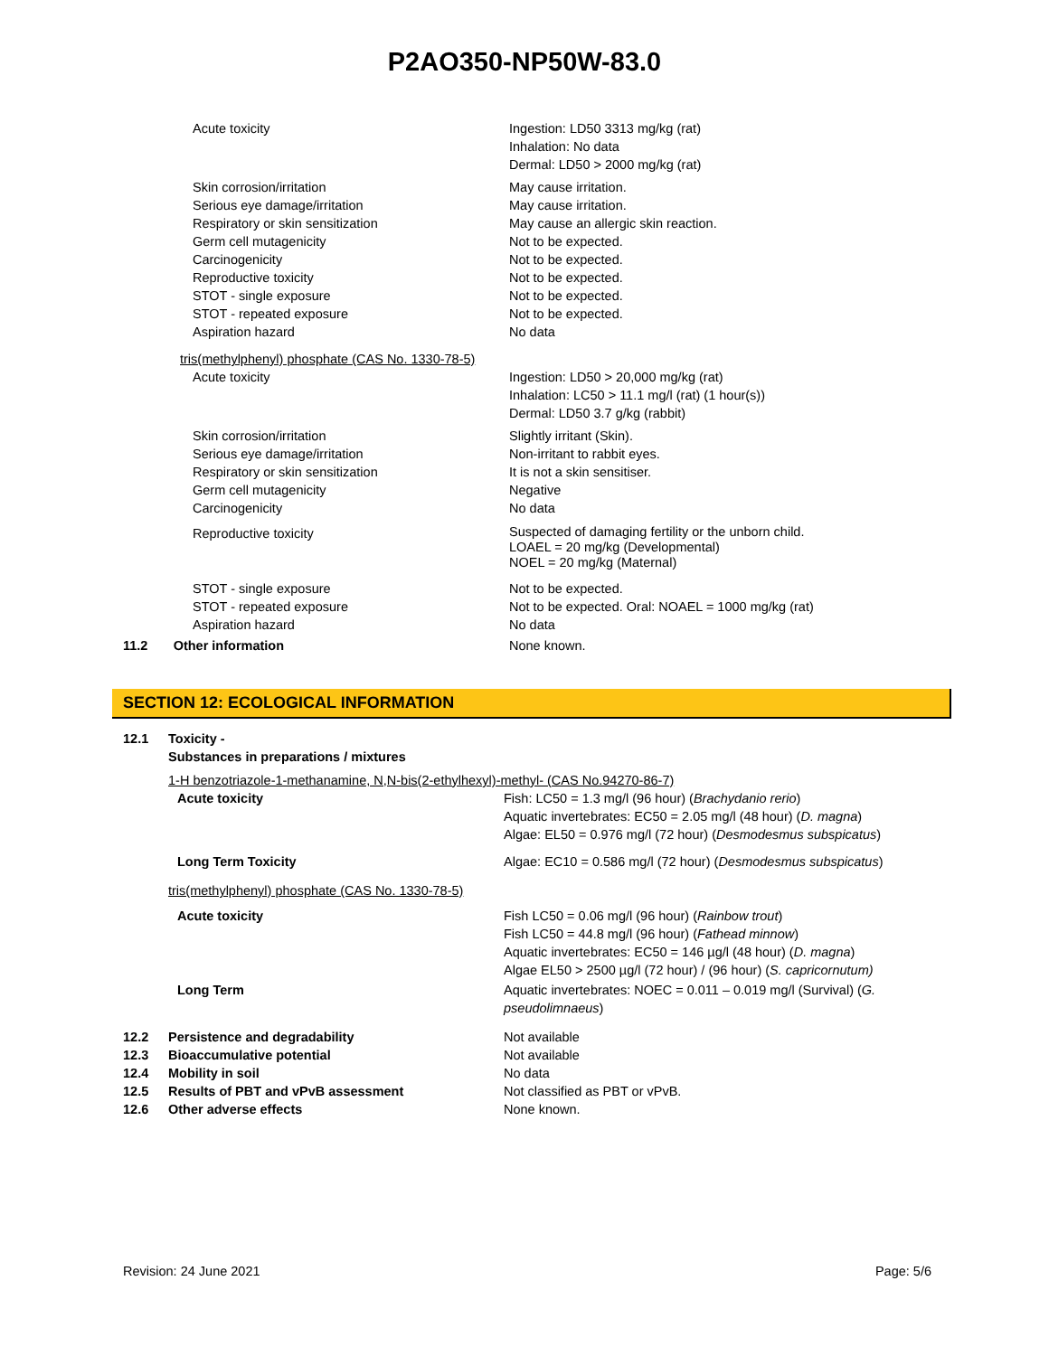P2AO350-NP50W-83.0
| | Acute toxicity | Ingestion: LD50 3313 mg/kg (rat) Inhalation: No data Dermal: LD50 > 2000 mg/kg (rat) |
| | Skin corrosion/irritation Serious eye damage/irritation Respiratory or skin sensitization Germ cell mutagenicity Carcinogenicity Reproductive toxicity STOT - single exposure STOT - repeated exposure Aspiration hazard | May cause irritation. May cause irritation. May cause an allergic skin reaction. Not to be expected. Not to be expected. Not to be expected. Not to be expected. Not to be expected. No data |
| tris(methylphenyl) phosphate (CAS No. 1330-78-5) | | |
| | Acute toxicity | Ingestion: LD50 > 20,000 mg/kg (rat) Inhalation: LC50 > 11.1 mg/l (rat) (1 hour(s)) Dermal: LD50 3.7 g/kg (rabbit) |
| | Skin corrosion/irritation Serious eye damage/irritation Respiratory or skin sensitization Germ cell mutagenicity Carcinogenicity | Slightly irritant (Skin). Non-irritant to rabbit eyes. It is not a skin sensitiser. Negative No data |
| | Reproductive toxicity | Suspected of damaging fertility or the unborn child. LOAEL = 20 mg/kg (Developmental) NOEL = 20 mg/kg (Maternal) |
| | STOT - single exposure STOT - repeated exposure Aspiration hazard | Not to be expected. Not to be expected. Oral: NOAEL = 1000 mg/kg (rat) No data |
| 11.2 Other information | | None known. |
SECTION 12: ECOLOGICAL INFORMATION
| 12.1 | Toxicity - Substances in preparations / mixtures | |
| | 1-H benzotriazole-1-methanamine, N,N-bis(2-ethylhexyl)-methyl- (CAS No.94270-86-7) | |
| | Acute toxicity | Fish: LC50 = 1.3 mg/l (96 hour) ( Brachydanio rerio ) Aquatic invertebrates: EC50 = 2.05 mg/l (48 hour) ( D. magna ) Algae: EL50 = 0.976 mg/l (72 hour) ( Desmodesmus subspicatus ) |
| | Long Term Toxicity | Algae: EC10 = 0.586 mg/l (72 hour) ( Desmodesmus subspicatus ) |
| | tris(methylphenyl) phosphate (CAS No. 1330-78-5) | |
| | Acute toxicity | Fish LC50 = 0.06 mg/l (96 hour) ( Rainbow trout ) Fish LC50 = 44.8 mg/l (96 hour) ( Fathead minnow ) Aquatic invertebrates: EC50 = 146 µg/l (48 hour) ( D. magna ) Algae EL50 > 2500 µg/l (72 hour) / (96 hour) ( S. capricornutum) |
| | Long Term | Aquatic invertebrates: NOEC = 0.011 – 0.019 mg/l (Survival) ( G. pseudolimnaeus ) |
| 12.2 12.3 12.4 12.5 12.6 | Persistence and degradability Bioaccumulative potential Mobility in soil Results of PBT and vPvB assessment Other adverse effects | Not available Not available No data Not classified as PBT or vPvB. None known. |
Revision: 24 June 2021 Page: 5/6